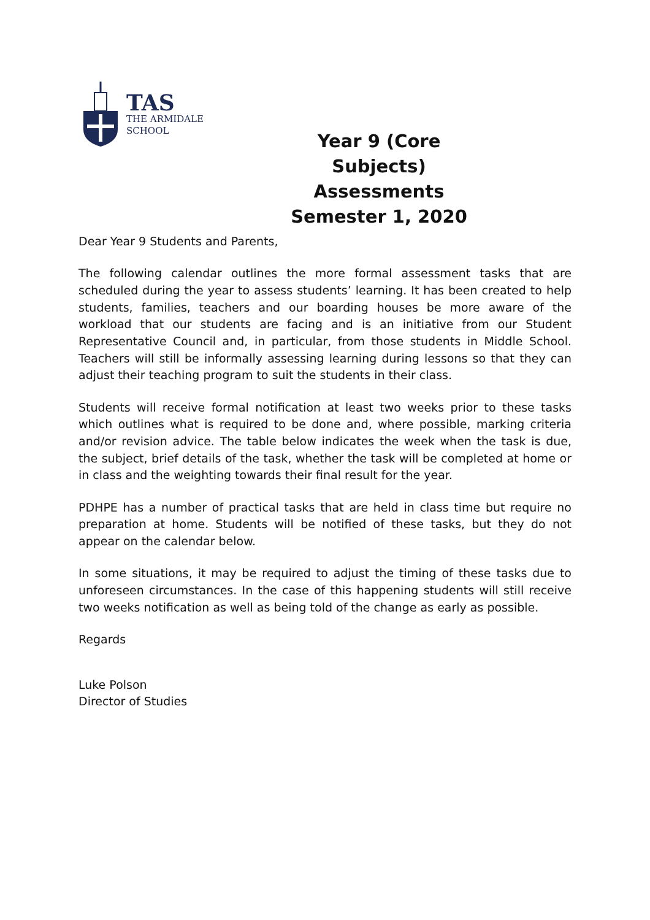TAS
THE ARMIDALE
SCHOOL
Year 9 (Core Subjects)
Assessments
Semester 1, 2020
Dear Year 9 Students and Parents,
The following calendar outlines the more formal assessment tasks that are scheduled during the year to assess students’ learning. It has been created to help students, families, teachers and our boarding houses be more aware of the workload that our students are facing and is an initiative from our Student Representative Council and, in particular, from those students in Middle School. Teachers will still be informally assessing learning during lessons so that they can adjust their teaching program to suit the students in their class.
Students will receive formal notification at least two weeks prior to these tasks which outlines what is required to be done and, where possible, marking criteria and/or revision advice. The table below indicates the week when the task is due, the subject, brief details of the task, whether the task will be completed at home or in class and the weighting towards their final result for the year.
PDHPE has a number of practical tasks that are held in class time but require no preparation at home. Students will be notified of these tasks, but they do not appear on the calendar below.
In some situations, it may be required to adjust the timing of these tasks due to unforeseen circumstances. In the case of this happening students will still receive two weeks notification as well as being told of the change as early as possible.
Regards
Luke Polson
Director of Studies